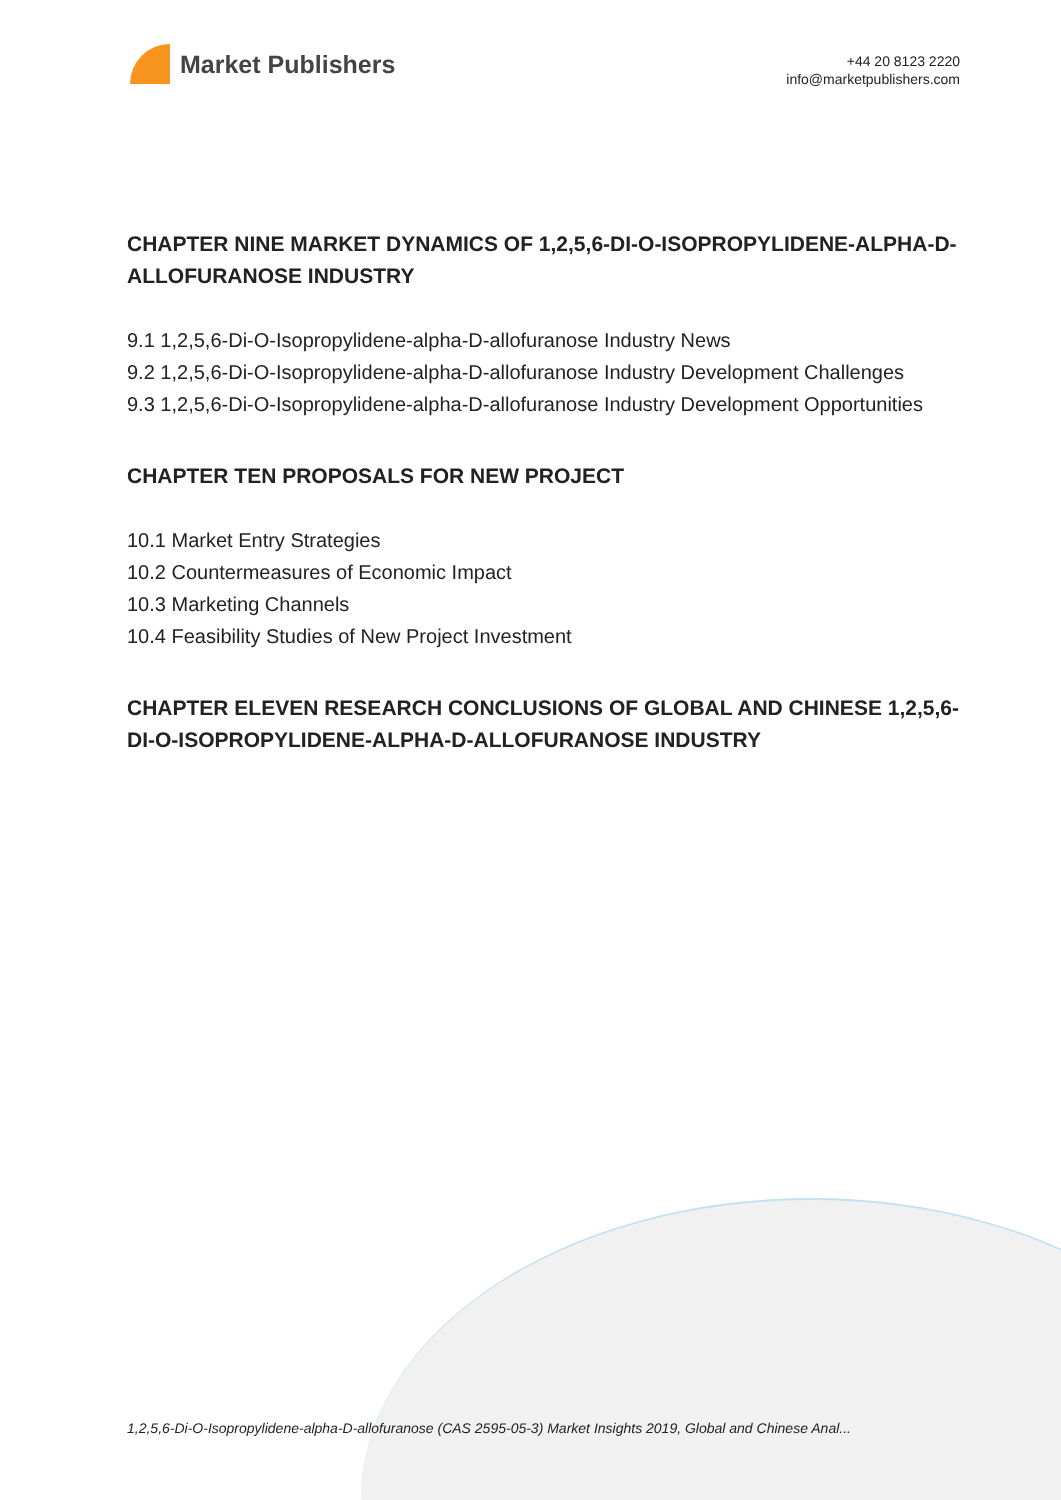Market Publishers
+44 20 8123 2220
info@marketpublishers.com
CHAPTER NINE MARKET DYNAMICS OF 1,2,5,6-DI-O-ISOPROPYLIDENE-ALPHA-D-ALLOFURANOSE INDUSTRY
9.1 1,2,5,6-Di-O-Isopropylidene-alpha-D-allofuranose Industry News
9.2 1,2,5,6-Di-O-Isopropylidene-alpha-D-allofuranose Industry Development Challenges
9.3 1,2,5,6-Di-O-Isopropylidene-alpha-D-allofuranose Industry Development Opportunities
CHAPTER TEN PROPOSALS FOR NEW PROJECT
10.1 Market Entry Strategies
10.2 Countermeasures of Economic Impact
10.3 Marketing Channels
10.4 Feasibility Studies of New Project Investment
CHAPTER ELEVEN RESEARCH CONCLUSIONS OF GLOBAL AND CHINESE 1,2,5,6-DI-O-ISOPROPYLIDENE-ALPHA-D-ALLOFURANOSE INDUSTRY
1,2,5,6-Di-O-Isopropylidene-alpha-D-allofuranose (CAS 2595-05-3) Market Insights 2019, Global and Chinese Anal...